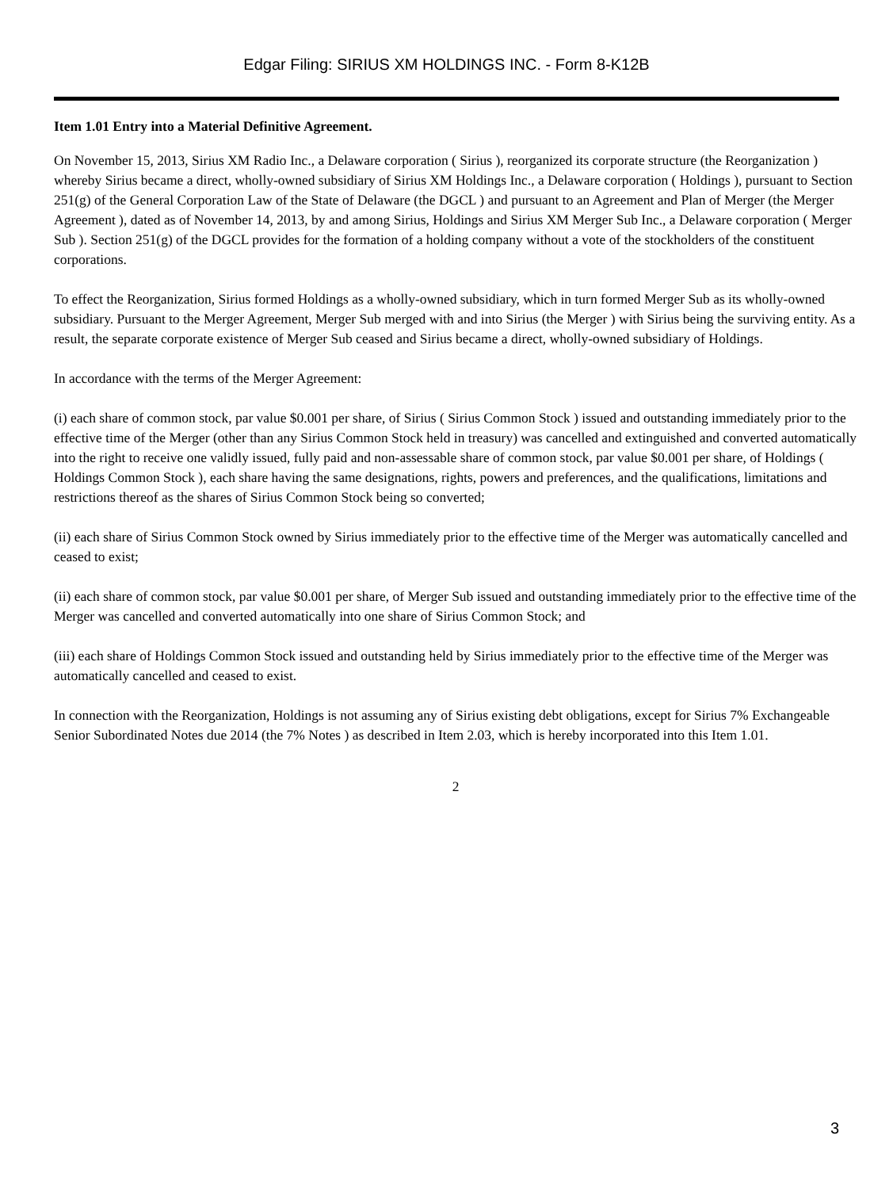Edgar Filing: SIRIUS XM HOLDINGS INC. - Form 8-K12B
Item 1.01 Entry into a Material Definitive Agreement.
On November 15, 2013, Sirius XM Radio Inc., a Delaware corporation ( Sirius ), reorganized its corporate structure (the Reorganization ) whereby Sirius became a direct, wholly-owned subsidiary of Sirius XM Holdings Inc., a Delaware corporation ( Holdings ), pursuant to Section 251(g) of the General Corporation Law of the State of Delaware (the DGCL ) and pursuant to an Agreement and Plan of Merger (the Merger Agreement ), dated as of November 14, 2013, by and among Sirius, Holdings and Sirius XM Merger Sub Inc., a Delaware corporation ( Merger Sub ). Section 251(g) of the DGCL provides for the formation of a holding company without a vote of the stockholders of the constituent corporations.
To effect the Reorganization, Sirius formed Holdings as a wholly-owned subsidiary, which in turn formed Merger Sub as its wholly-owned subsidiary. Pursuant to the Merger Agreement, Merger Sub merged with and into Sirius (the Merger ) with Sirius being the surviving entity. As a result, the separate corporate existence of Merger Sub ceased and Sirius became a direct, wholly-owned subsidiary of Holdings.
In accordance with the terms of the Merger Agreement:
(i) each share of common stock, par value $0.001 per share, of Sirius ( Sirius Common Stock ) issued and outstanding immediately prior to the effective time of the Merger (other than any Sirius Common Stock held in treasury) was cancelled and extinguished and converted automatically into the right to receive one validly issued, fully paid and non-assessable share of common stock, par value $0.001 per share, of Holdings ( Holdings Common Stock ), each share having the same designations, rights, powers and preferences, and the qualifications, limitations and restrictions thereof as the shares of Sirius Common Stock being so converted;
(ii) each share of Sirius Common Stock owned by Sirius immediately prior to the effective time of the Merger was automatically cancelled and ceased to exist;
(ii) each share of common stock, par value $0.001 per share, of Merger Sub issued and outstanding immediately prior to the effective time of the Merger was cancelled and converted automatically into one share of Sirius Common Stock; and
(iii) each share of Holdings Common Stock issued and outstanding held by Sirius immediately prior to the effective time of the Merger was automatically cancelled and ceased to exist.
In connection with the Reorganization, Holdings is not assuming any of Sirius existing debt obligations, except for Sirius 7% Exchangeable Senior Subordinated Notes due 2014 (the 7% Notes ) as described in Item 2.03, which is hereby incorporated into this Item 1.01.
2
3